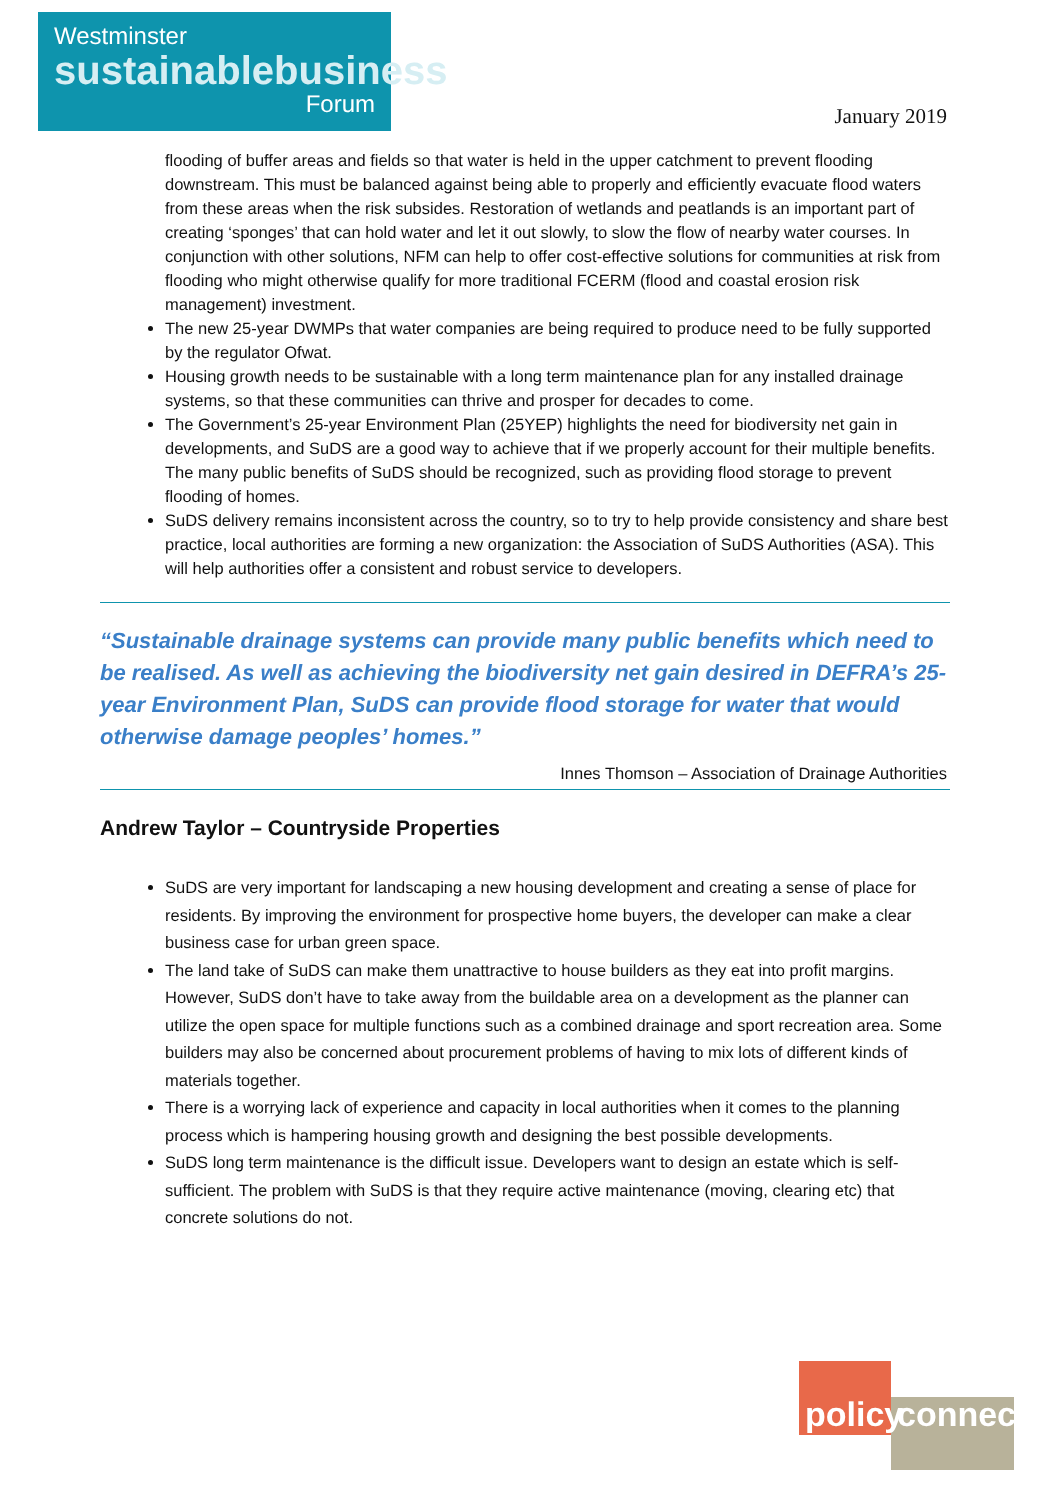Westminster
sustainablebusiness
Forum
January 2019
flooding of buffer areas and fields so that water is held in the upper catchment to prevent flooding downstream. This must be balanced against being able to properly and efficiently evacuate flood waters from these areas when the risk subsides. Restoration of wetlands and peatlands is an important part of creating ‘sponges’ that can hold water and let it out slowly, to slow the flow of nearby water courses. In conjunction with other solutions, NFM can help to offer cost-effective solutions for communities at risk from flooding who might otherwise qualify for more traditional FCERM (flood and coastal erosion risk management) investment.
The new 25-year DWMPs that water companies are being required to produce need to be fully supported by the regulator Ofwat.
Housing growth needs to be sustainable with a long term maintenance plan for any installed drainage systems, so that these communities can thrive and prosper for decades to come.
The Government’s 25-year Environment Plan (25YEP) highlights the need for biodiversity net gain in developments, and SuDS are a good way to achieve that if we properly account for their multiple benefits. The many public benefits of SuDS should be recognized, such as providing flood storage to prevent flooding of homes.
SuDS delivery remains inconsistent across the country, so to try to help provide consistency and share best practice, local authorities are forming a new organization: the Association of SuDS Authorities (ASA). This will help authorities offer a consistent and robust service to developers.
“Sustainable drainage systems can provide many public benefits which need to be realised. As well as achieving the biodiversity net gain desired in DEFRA’s 25-year Environment Plan, SuDS can provide flood storage for water that would otherwise damage peoples’ homes.”
Innes Thomson – Association of Drainage Authorities
Andrew Taylor – Countryside Properties
SuDS are very important for landscaping a new housing development and creating a sense of place for residents. By improving the environment for prospective home buyers, the developer can make a clear business case for urban green space.
The land take of SuDS can make them unattractive to house builders as they eat into profit margins. However, SuDS don’t have to take away from the buildable area on a development as the planner can utilize the open space for multiple functions such as a combined drainage and sport recreation area. Some builders may also be concerned about procurement problems of having to mix lots of different kinds of materials together.
There is a worrying lack of experience and capacity in local authorities when it comes to the planning process which is hampering housing growth and designing the best possible developments.
SuDS long term maintenance is the difficult issue. Developers want to design an estate which is self-sufficient. The problem with SuDS is that they require active maintenance (moving, clearing etc) that concrete solutions do not.
policy connect